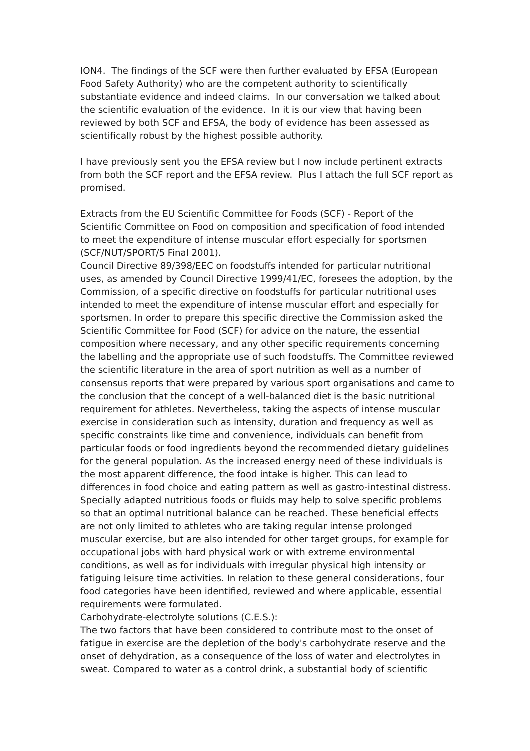ION4. The findings of the SCF were then further evaluated by EFSA (European Food Safety Authority) who are the competent authority to scientifically substantiate evidence and indeed claims. In our conversation we talked about the scientific evaluation of the evidence. In it is our view that having been reviewed by both SCF and EFSA, the body of evidence has been assessed as scientifically robust by the highest possible authority.
I have previously sent you the EFSA review but I now include pertinent extracts from both the SCF report and the EFSA review. Plus I attach the full SCF report as promised.
Extracts from the EU Scientific Committee for Foods (SCF) - Report of the Scientific Committee on Food on composition and specification of food intended to meet the expenditure of intense muscular effort especially for sportsmen (SCF/NUT/SPORT/5 Final 2001).
Council Directive 89/398/EEC on foodstuffs intended for particular nutritional uses, as amended by Council Directive 1999/41/EC, foresees the adoption, by the Commission, of a specific directive on foodstuffs for particular nutritional uses intended to meet the expenditure of intense muscular effort and especially for sportsmen. In order to prepare this specific directive the Commission asked the Scientific Committee for Food (SCF) for advice on the nature, the essential composition where necessary, and any other specific requirements concerning the labelling and the appropriate use of such foodstuffs. The Committee reviewed the scientific literature in the area of sport nutrition as well as a number of consensus reports that were prepared by various sport organisations and came to the conclusion that the concept of a well-balanced diet is the basic nutritional requirement for athletes. Nevertheless, taking the aspects of intense muscular exercise in consideration such as intensity, duration and frequency as well as specific constraints like time and convenience, individuals can benefit from particular foods or food ingredients beyond the recommended dietary guidelines for the general population. As the increased energy need of these individuals is the most apparent difference, the food intake is higher. This can lead to differences in food choice and eating pattern as well as gastro-intestinal distress. Specially adapted nutritious foods or fluids may help to solve specific problems so that an optimal nutritional balance can be reached. These beneficial effects are not only limited to athletes who are taking regular intense prolonged muscular exercise, but are also intended for other target groups, for example for occupational jobs with hard physical work or with extreme environmental conditions, as well as for individuals with irregular physical high intensity or fatiguing leisure time activities. In relation to these general considerations, four food categories have been identified, reviewed and where applicable, essential requirements were formulated.
Carbohydrate-electrolyte solutions (C.E.S.):
The two factors that have been considered to contribute most to the onset of fatigue in exercise are the depletion of the body's carbohydrate reserve and the onset of dehydration, as a consequence of the loss of water and electrolytes in sweat. Compared to water as a control drink, a substantial body of scientific